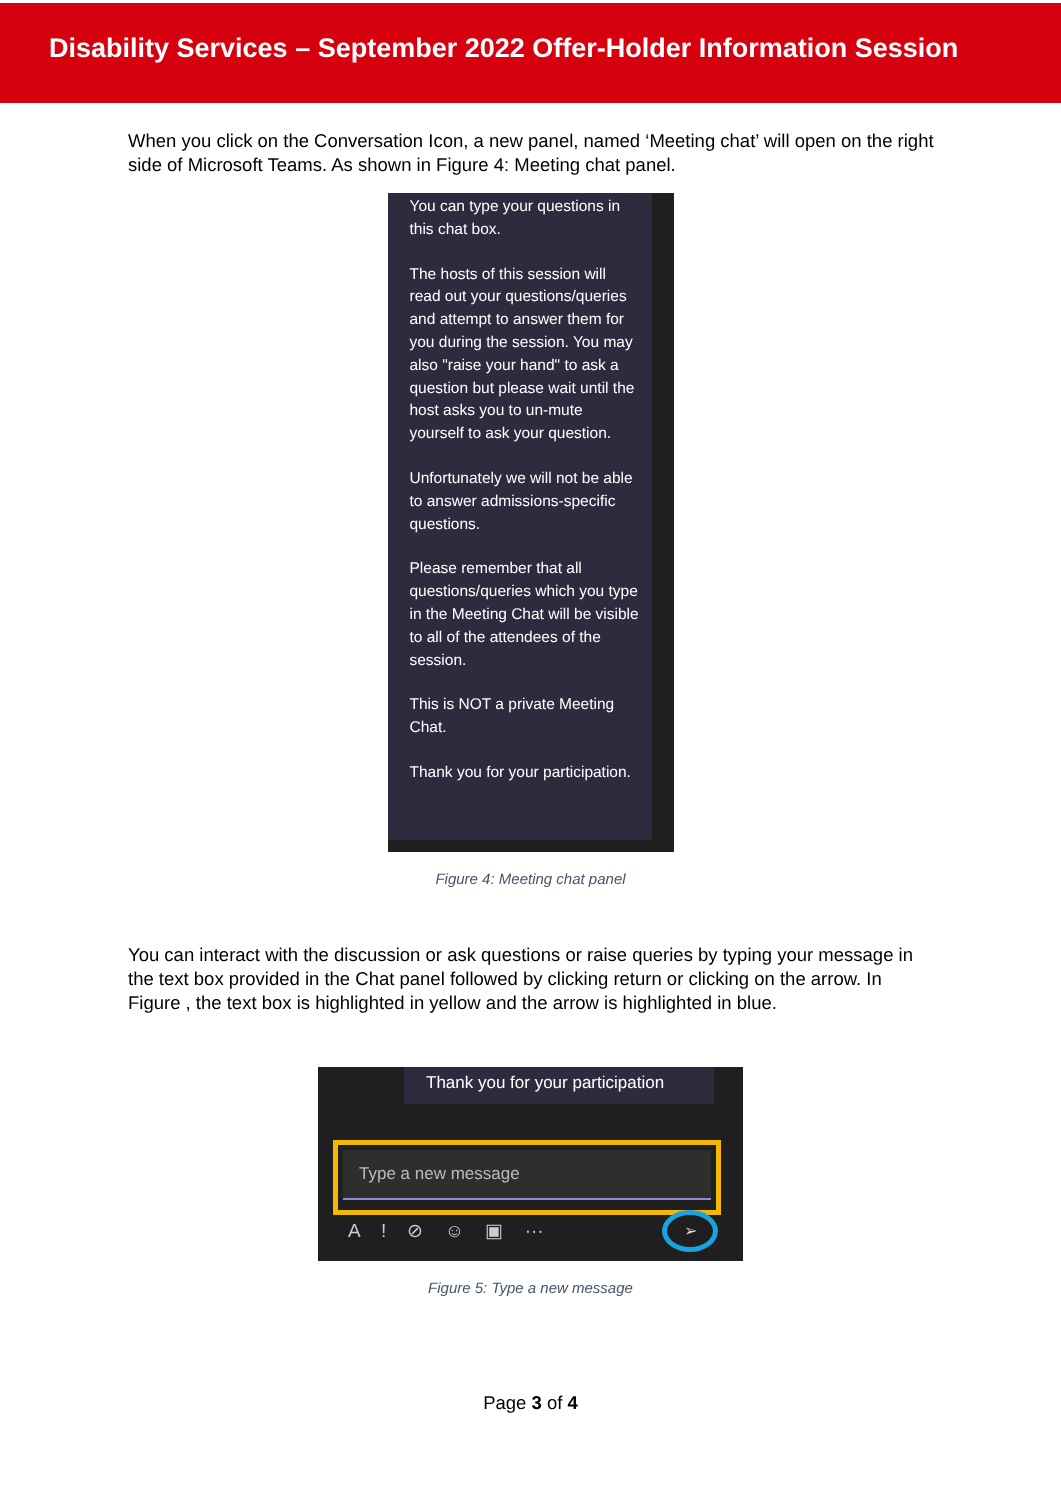Disability Services – September 2022 Offer-Holder Information Session
When you click on the Conversation Icon, a new panel, named ‘Meeting chat’ will open on the right side of Microsoft Teams. As shown in Figure 4: Meeting chat panel.
You can type your questions in this chat box.
The hosts of this session will read out your questions/queries and attempt to answer them for you during the session. You may also "raise your hand" to ask a question but please wait until the host asks you to un-mute yourself to ask your question.
Unfortunately we will not be able to answer admissions-specific questions.
Please remember that all questions/queries which you type in the Meeting Chat will be visible to all of the attendees of the session.
This is NOT a private Meeting Chat.
Thank you for your participation.
Figure 4: Meeting chat panel
You can interact with the discussion or ask questions or raise queries by typing your message in the text box provided in the Chat panel followed by clicking return or clicking on the arrow. In Figure , the text box is highlighted in yellow and the arrow is highlighted in blue.
Thank you for your participation
Type a new message
A ! ⊘ ☺ ▣ ··· ➢
Figure 5: Type a new message
Page 3 of 4